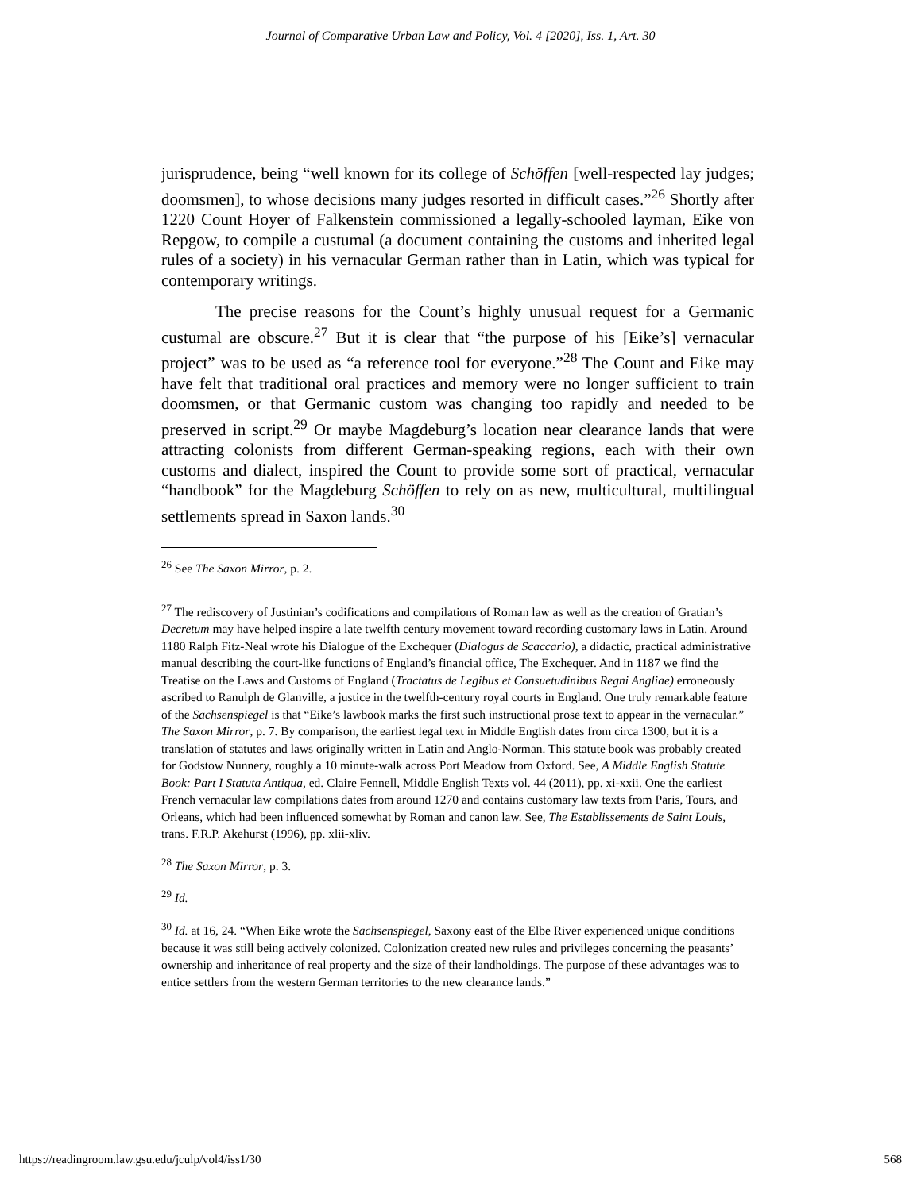Journal of Comparative Urban Law and Policy, Vol. 4 [2020], Iss. 1, Art. 30
jurisprudence, being “well known for its college of Schöffen [well-respected lay judges; doomsmen], to whose decisions many judges resorted in difficult cases.”<sup>26</sup> Shortly after 1220 Count Hoyer of Falkenstein commissioned a legally-schooled layman, Eike von Repgow, to compile a custumal (a document containing the customs and inherited legal rules of a society) in his vernacular German rather than in Latin, which was typical for contemporary writings.
The precise reasons for the Count’s highly unusual request for a Germanic custumal are obscure.<sup>27</sup> But it is clear that “the purpose of his [Eike’s] vernacular project” was to be used as “a reference tool for everyone.”<sup>28</sup> The Count and Eike may have felt that traditional oral practices and memory were no longer sufficient to train doomsmen, or that Germanic custom was changing too rapidly and needed to be preserved in script.<sup>29</sup> Or maybe Magdeburg’s location near clearance lands that were attracting colonists from different German-speaking regions, each with their own customs and dialect, inspired the Count to provide some sort of practical, vernacular “handbook” for the Magdeburg Schöffen to rely on as new, multicultural, multilingual settlements spread in Saxon lands.<sup>30</sup>
<sup>26</sup> See The Saxon Mirror, p. 2.
<sup>27</sup> The rediscovery of Justinian’s codifications and compilations of Roman law as well as the creation of Gratian’s Decretum may have helped inspire a late twelfth century movement toward recording customary laws in Latin. Around 1180 Ralph Fitz-Neal wrote his Dialogue of the Exchequer (Dialogus de Scaccario), a didactic, practical administrative manual describing the court-like functions of England’s financial office, The Exchequer. And in 1187 we find the Treatise on the Laws and Customs of England (Tractatus de Legibus et Consuetudinibus Regni Angliae) erroneously ascribed to Ranulph de Glanville, a justice in the twelfth-century royal courts in England. One truly remarkable feature of the Sachsenspiegel is that “Eike’s lawbook marks the first such instructional prose text to appear in the vernacular.” The Saxon Mirror, p. 7. By comparison, the earliest legal text in Middle English dates from circa 1300, but it is a translation of statutes and laws originally written in Latin and Anglo-Norman. This statute book was probably created for Godstow Nunnery, roughly a 10 minute-walk across Port Meadow from Oxford. See, A Middle English Statute Book: Part I Statuta Antiqua, ed. Claire Fennell, Middle English Texts vol. 44 (2011), pp. xi-xxii. One the earliest French vernacular law compilations dates from around 1270 and contains customary law texts from Paris, Tours, and Orleans, which had been influenced somewhat by Roman and canon law. See, The Establissements de Saint Louis, trans. F.R.P. Akehurst (1996), pp. xlii-xliv.
<sup>28</sup> The Saxon Mirror, p. 3.
<sup>29</sup> Id.
<sup>30</sup> Id. at 16, 24. “When Eike wrote the Sachsenspiegel, Saxony east of the Elbe River experienced unique conditions because it was still being actively colonized. Colonization created new rules and privileges concerning the peasants’ ownership and inheritance of real property and the size of their landholdings. The purpose of these advantages was to entice settlers from the western German territories to the new clearance lands.”
https://readingroom.law.gsu.edu/jculp/vol4/iss1/30 568